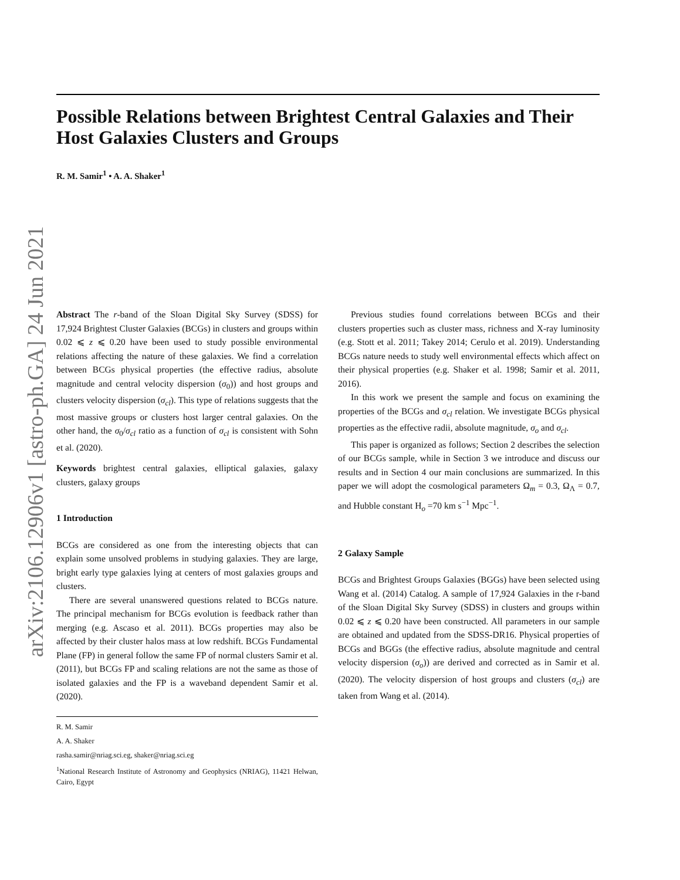arXiv:2106.12906v1 [astro-ph.GA] 24 Jun 2021
Possible Relations between Brightest Central Galaxies and Their Host Galaxies Clusters and Groups
R. M. Samir<sup>1</sup> • A. A. Shaker<sup>1</sup>
Abstract The r-band of the Sloan Digital Sky Survey (SDSS) for 17,924 Brightest Cluster Galaxies (BCGs) in clusters and groups within 0.02 ⩽ z ⩽ 0.20 have been used to study possible environmental relations affecting the nature of these galaxies. We find a correlation between BCGs physical properties (the effective radius, absolute magnitude and central velocity dispersion (σ<sub>0</sub>)) and host groups and clusters velocity dispersion (σ<sub>cl</sub>). This type of relations suggests that the most massive groups or clusters host larger central galaxies. On the other hand, the σ<sub>0</sub>/σ<sub>cl</sub> ratio as a function of σ<sub>cl</sub> is consistent with Sohn et al. (2020).
Keywords brightest central galaxies, elliptical galaxies, galaxy clusters, galaxy groups
1 Introduction
BCGs are considered as one from the interesting objects that can explain some unsolved problems in studying galaxies. They are large, bright early type galaxies lying at centers of most galaxies groups and clusters.
There are several unanswered questions related to BCGs nature. The principal mechanism for BCGs evolution is feedback rather than merging (e.g. Ascaso et al. 2011). BCGs properties may also be affected by their cluster halos mass at low redshift. BCGs Fundamental Plane (FP) in general follow the same FP of normal clusters Samir et al. (2011), but BCGs FP and scaling relations are not the same as those of isolated galaxies and the FP is a waveband dependent Samir et al. (2020).
R. M. Samir
A. A. Shaker
rasha.samir@nriag.sci.eg, shaker@nriag.sci.eg
<sup>1</sup> National Research Institute of Astronomy and Geophysics (NRIAG), 11421 Helwan, Cairo, Egypt
Previous studies found correlations between BCGs and their clusters properties such as cluster mass, richness and X-ray luminosity (e.g. Stott et al. 2011; Takey 2014; Cerulo et al. 2019). Understanding BCGs nature needs to study well environmental effects which affect on their physical properties (e.g. Shaker et al. 1998; Samir et al. 2011, 2016).
In this work we present the sample and focus on examining the properties of the BCGs and σ<sub>cl</sub> relation. We investigate BCGs physical properties as the effective radii, absolute magnitude, σ<sub>o</sub> and σ<sub>cl</sub>.
This paper is organized as follows; Section 2 describes the selection of our BCGs sample, while in Section 3 we introduce and discuss our results and in Section 4 our main conclusions are summarized. In this paper we will adopt the cosmological parameters Ω<sub>m</sub> = 0.3, Ω<sub>Λ</sub> = 0.7, and Hubble constant H<sub>o</sub> =70 km s<sup>−1</sup> Mpc<sup>−1</sup>.
2 Galaxy Sample
BCGs and Brightest Groups Galaxies (BGGs) have been selected using Wang et al. (2014) Catalog. A sample of 17,924 Galaxies in the r-band of the Sloan Digital Sky Survey (SDSS) in clusters and groups within 0.02 ⩽ z ⩽ 0.20 have been constructed. All parameters in our sample are obtained and updated from the SDSS-DR16. Physical properties of BCGs and BGGs (the effective radius, absolute magnitude and central velocity dispersion (σ<sub>o</sub>)) are derived and corrected as in Samir et al. (2020). The velocity dispersion of host groups and clusters (σ<sub>cl</sub>) are taken from Wang et al. (2014).